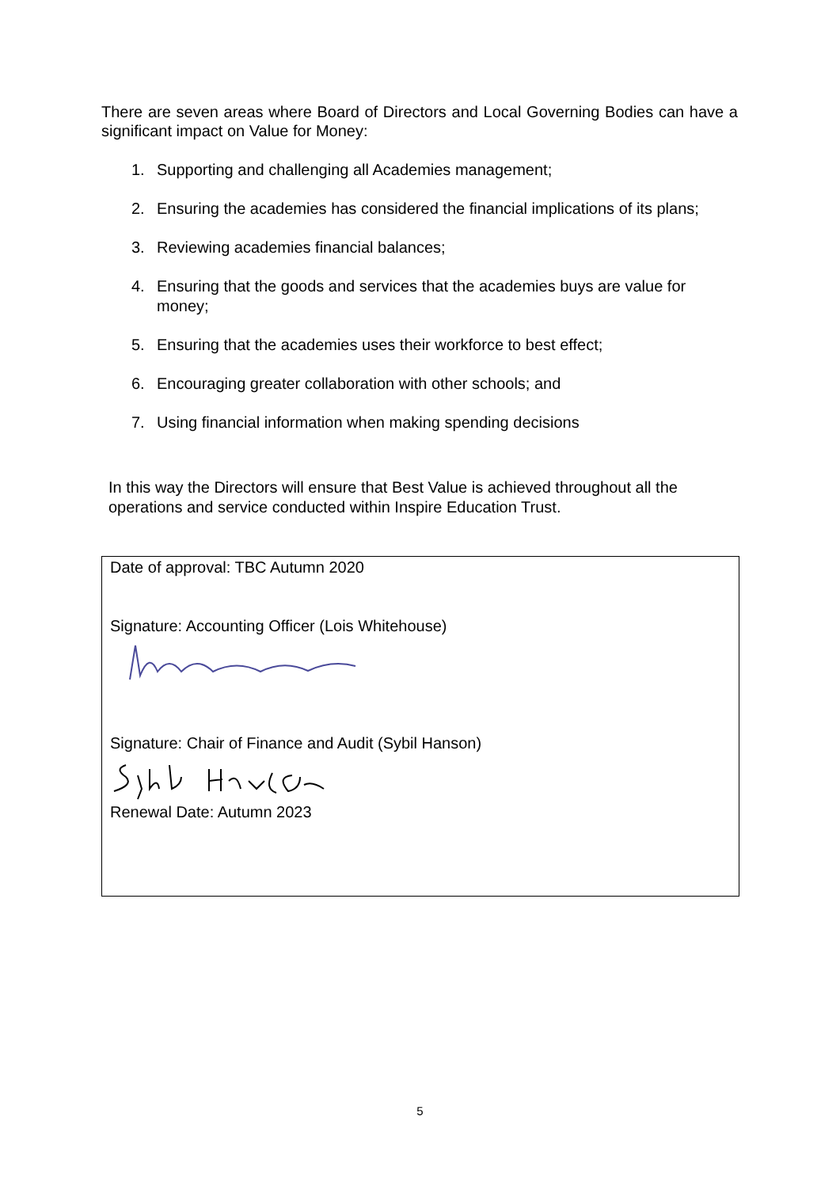There are seven areas where Board of Directors and Local Governing Bodies can have a significant impact on Value for Money:
1. Supporting and challenging all Academies management;
2. Ensuring the academies has considered the financial implications of its plans;
3. Reviewing academies financial balances;
4. Ensuring that the goods and services that the academies buys are value for money;
5. Ensuring that the academies uses their workforce to best effect;
6. Encouraging greater collaboration with other schools; and
7. Using financial information when making spending decisions
In this way the Directors will ensure that Best Value is achieved throughout all the operations and service conducted within Inspire Education Trust.
Date of approval: TBC Autumn 2020
Signature: Accounting Officer (Lois Whitehouse)
Signature: Chair of Finance and Audit (Sybil Hanson)
Renewal Date: Autumn 2023
5